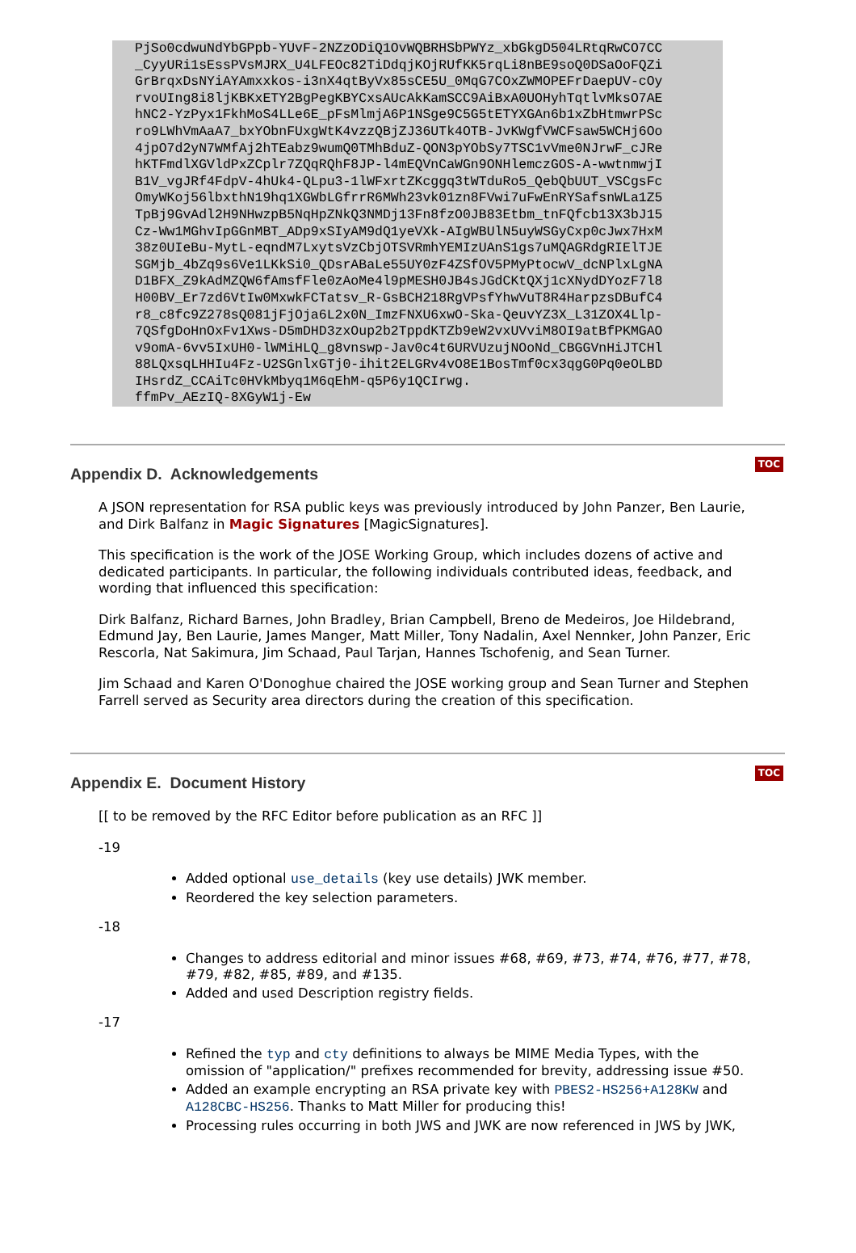PjSo0cdwuNdYbGPpb-YUvF-2NZzODiQ1OvWQBRHSbPWYz_xbGkgD504LRtqRwCO7CC
_CyyURi1sEssPVsMJRX_U4LFEOc82TiDdqjKOjRUfKK5rqLi8nBE9soQ0DSaOoFQZi
GrBrqxDsNYiAYAmxxkos-i3nX4qtByVx85sCE5U_0MqG7COxZWMOPEFrDaepUV-cOy
rvoUIng8i8ljKBKxETY2BgPegKBYCxsAUcAkKamSCC9AiBxA0UOHyhTqtlvMksO7AE
hNC2-YzPyx1FkhMoS4LLe6E_pFsMlmjA6P1NSge9C5G5tETYXGAn6b1xZbHtmwrPSc
ro9LWhVmAaA7_bxYObnFUxgWtK4vzzQBjZJ36UTk4OTB-JvKWgfVWCFsaw5WCHj6Oo
4jpO7d2yN7WMfAj2hTEabz9wumQ0TMhBduZ-QON3pYObSy7TSC1vVme0NJrwF_cJRe
hKTFmdlXGVldPxZCplr7ZQqRQhF8JP-l4mEQVnCaWGn9ONHlemczGOS-A-wwtnmwjI
B1V_vgJRf4FdpV-4hUk4-QLpu3-1lWFxrtZKcggq3tWTduRo5_QebQbUUT_VSCgsFc
OmyWKoj56lbxthN19hq1XGWbLGfrrR6MWh23vk01zn8FVwi7uFwEnRYSafsnWLa1Z5
TpBj9GvAdl2H9NHwzpB5NqHpZNkQ3NMDj13Fn8fzO0JB83Etbm_tnFQfcb13X3bJ15
Cz-Ww1MGhvIpGGnMBT_ADp9xSIyAM9dQ1yeVXk-AIgWBUlN5uyWSGyCxp0cJwx7HxM
38z0UIeBu-MytL-eqndM7LxytsVzCbjOTSVRmhYEMIzUAnS1gs7uMQAGRdgRIElTJE
SGMjb_4bZq9s6Ve1LKkSi0_QDsrABaLe55UY0zF4ZSfOV5PMyPtocwV_dcNPlxLgNA
D1BFX_Z9kAdMZQW6fAmsfFle0zAoMe4l9pMESH0JB4sJGdCKtQXj1cXNydDYozF7l8
H00BV_Er7zd6VtIw0MxwkFCTatsv_R-GsBCH218RgVPsfYhwVuT8R4HarpzsDBufC4
r8_c8fc9Z278sQ081jFjOja6L2x0N_ImzFNXU6xwO-Ska-QeuvYZ3X_L31ZOX4Llp-
7QSfgDoHnOxFv1Xws-D5mDHD3zxOup2b2TppdKTZb9eW2vxUVviM8OI9atBfPKMGAO
v9omA-6vv5IxUH0-lWMiHLQ_g8vnswp-Jav0c4t6URVUzujNOoNd_CBGGVnHiJTCHl
88LQxsqLHHIu4Fz-U2SGnlxGTj0-ihit2ELGRv4vO8E1BosTmf0cx3qgG0Pq0eOLBD
IHsrdZ_CCAiTc0HVkMbyq1M6qEhM-q5P6y1QCIrwg.
ffmPv_AEzIQ-8XGyW1j-Ew
Appendix D. Acknowledgements
TOC
A JSON representation for RSA public keys was previously introduced by John Panzer, Ben Laurie, and Dirk Balfanz in Magic Signatures [MagicSignatures].
This specification is the work of the JOSE Working Group, which includes dozens of active and dedicated participants. In particular, the following individuals contributed ideas, feedback, and wording that influenced this specification:
Dirk Balfanz, Richard Barnes, John Bradley, Brian Campbell, Breno de Medeiros, Joe Hildebrand, Edmund Jay, Ben Laurie, James Manger, Matt Miller, Tony Nadalin, Axel Nennker, John Panzer, Eric Rescorla, Nat Sakimura, Jim Schaad, Paul Tarjan, Hannes Tschofenig, and Sean Turner.
Jim Schaad and Karen O'Donoghue chaired the JOSE working group and Sean Turner and Stephen Farrell served as Security area directors during the creation of this specification.
Appendix E. Document History
TOC
[[ to be removed by the RFC Editor before publication as an RFC ]]
-19
Added optional use_details (key use details) JWK member.
Reordered the key selection parameters.
-18
Changes to address editorial and minor issues #68, #69, #73, #74, #76, #77, #78, #79, #82, #85, #89, and #135.
Added and used Description registry fields.
-17
Refined the typ and cty definitions to always be MIME Media Types, with the omission of "application/" prefixes recommended for brevity, addressing issue #50.
Added an example encrypting an RSA private key with PBES2-HS256+A128KW and A128CBC-HS256. Thanks to Matt Miller for producing this!
Processing rules occurring in both JWS and JWK are now referenced in JWS by JWK,